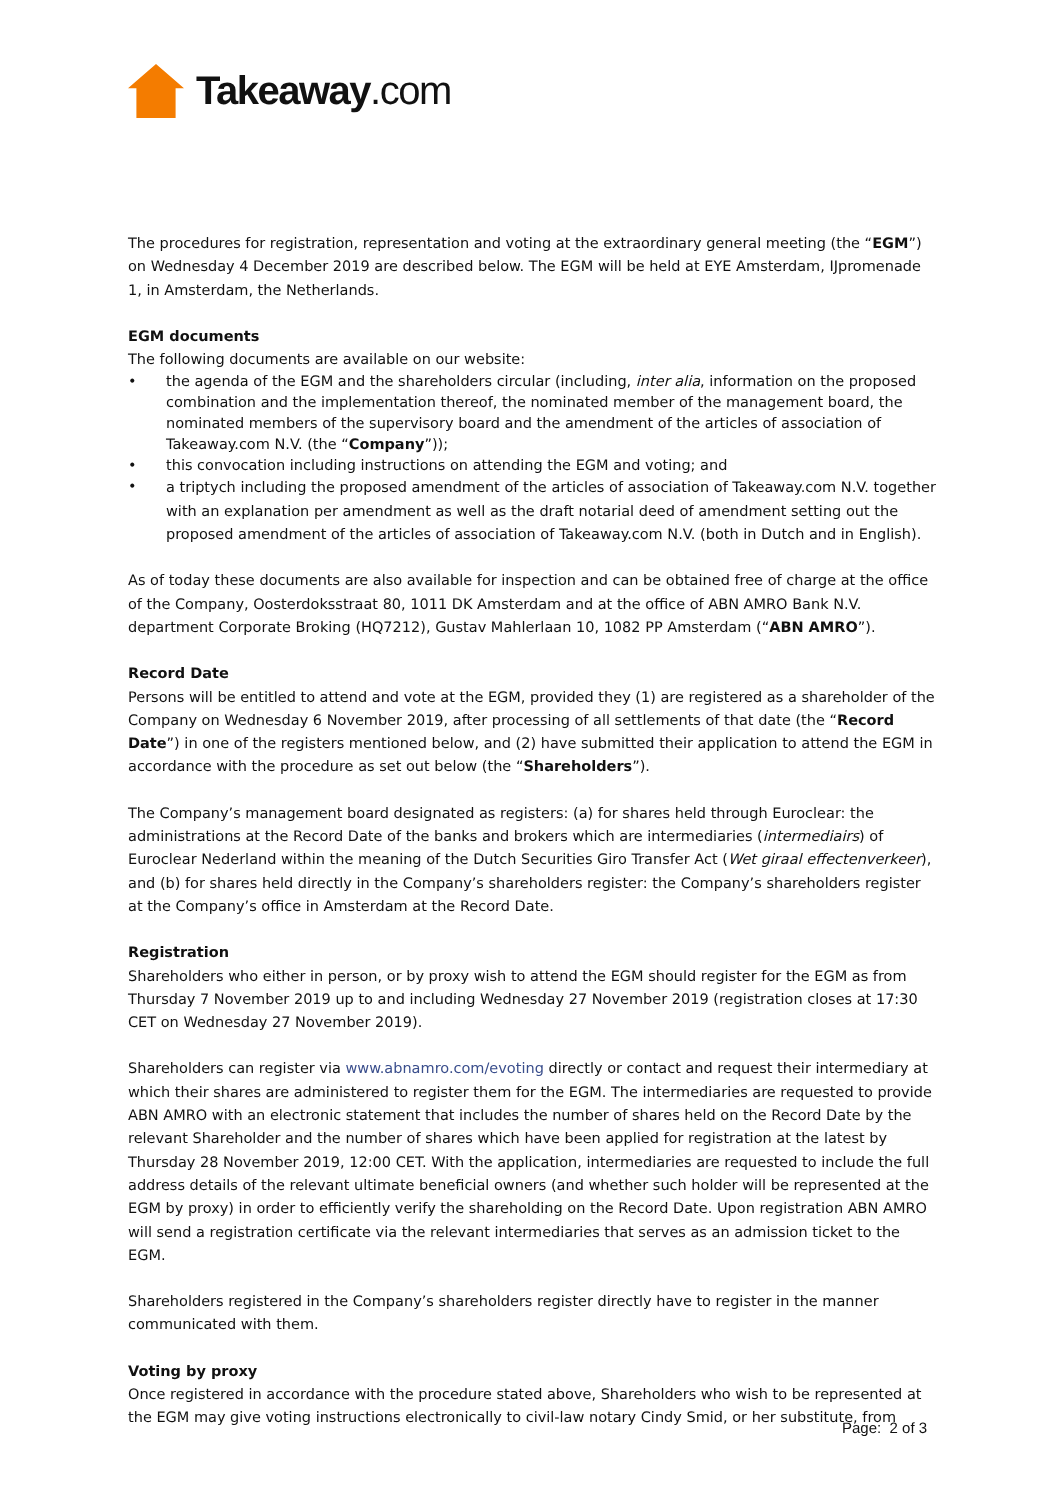Takeaway.com
The procedures for registration, representation and voting at the extraordinary general meeting (the “EGM”) on Wednesday 4 December 2019 are described below. The EGM will be held at EYE Amsterdam, IJpromenade 1, in Amsterdam, the Netherlands.
EGM documents
The following documents are available on our website:
• the agenda of the EGM and the shareholders circular (including, inter alia, information on the proposed combination and the implementation thereof, the nominated member of the management board, the nominated members of the supervisory board and the amendment of the articles of association of Takeaway.com N.V. (the “Company”));
• this convocation including instructions on attending the EGM and voting; and
• a triptych including the proposed amendment of the articles of association of Takeaway.com N.V. together with an explanation per amendment as well as the draft notarial deed of amendment setting out the proposed amendment of the articles of association of Takeaway.com N.V. (both in Dutch and in English).
As of today these documents are also available for inspection and can be obtained free of charge at the office of the Company, Oosterdoksstraat 80, 1011 DK Amsterdam and at the office of ABN AMRO Bank N.V. department Corporate Broking (HQ7212), Gustav Mahlerlaan 10, 1082 PP Amsterdam (“ABN AMRO”).
Record Date
Persons will be entitled to attend and vote at the EGM, provided they (1) are registered as a shareholder of the Company on Wednesday 6 November 2019, after processing of all settlements of that date (the “Record Date”) in one of the registers mentioned below, and (2) have submitted their application to attend the EGM in accordance with the procedure as set out below (the “Shareholders”).
The Company’s management board designated as registers: (a) for shares held through Euroclear: the administrations at the Record Date of the banks and brokers which are intermediaries (intermediairs) of Euroclear Nederland within the meaning of the Dutch Securities Giro Transfer Act (Wet giraal effectenverkeer), and (b) for shares held directly in the Company’s shareholders register: the Company’s shareholders register at the Company’s office in Amsterdam at the Record Date.
Registration
Shareholders who either in person, or by proxy wish to attend the EGM should register for the EGM as from Thursday 7 November 2019 up to and including Wednesday 27 November 2019 (registration closes at 17:30 CET on Wednesday 27 November 2019).
Shareholders can register via www.abnamro.com/evoting directly or contact and request their intermediary at which their shares are administered to register them for the EGM. The intermediaries are requested to provide ABN AMRO with an electronic statement that includes the number of shares held on the Record Date by the relevant Shareholder and the number of shares which have been applied for registration at the latest by Thursday 28 November 2019, 12:00 CET. With the application, intermediaries are requested to include the full address details of the relevant ultimate beneficial owners (and whether such holder will be represented at the EGM by proxy) in order to efficiently verify the shareholding on the Record Date. Upon registration ABN AMRO will send a registration certificate via the relevant intermediaries that serves as an admission ticket to the EGM.
Shareholders registered in the Company’s shareholders register directly have to register in the manner communicated with them.
Voting by proxy
Once registered in accordance with the procedure stated above, Shareholders who wish to be represented at the EGM may give voting instructions electronically to civil-law notary Cindy Smid, or her substitute, from
Page: 2 of 3